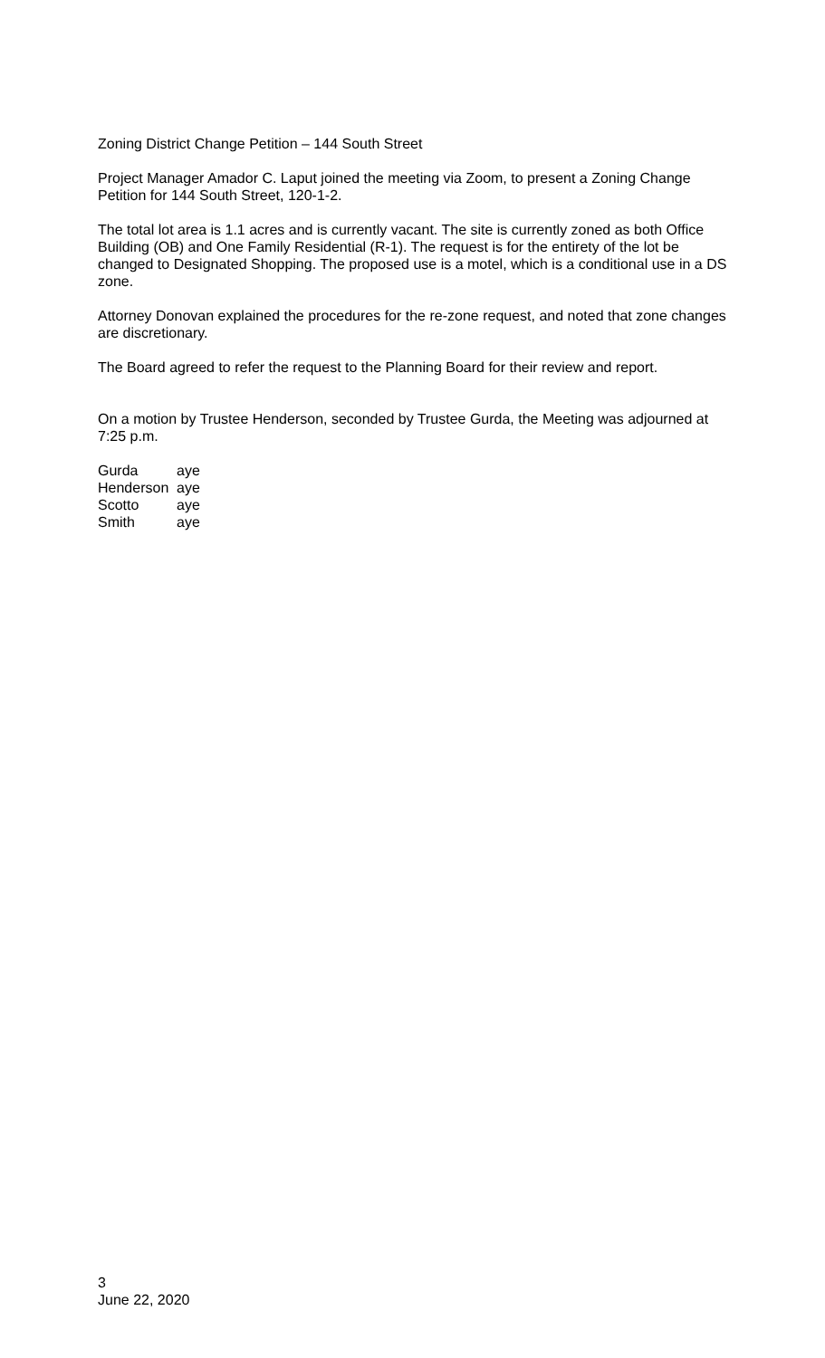Zoning District Change Petition – 144 South Street
Project Manager Amador C. Laput joined the meeting via Zoom, to present a Zoning Change Petition for 144 South Street, 120-1-2.
The total lot area is 1.1 acres and is currently vacant. The site is currently zoned as both Office Building (OB) and One Family Residential (R-1). The request is for the entirety of the lot be changed to Designated Shopping. The proposed use is a motel, which is a conditional use in a DS zone.
Attorney Donovan explained the procedures for the re-zone request, and noted that zone changes are discretionary.
The Board agreed to refer the request to the Planning Board for their review and report.
On a motion by Trustee Henderson, seconded by Trustee Gurda, the Meeting was adjourned at 7:25 p.m.
| Gurda | aye |
| Henderson | aye |
| Scotto | aye |
| Smith | aye |
3
June 22, 2020